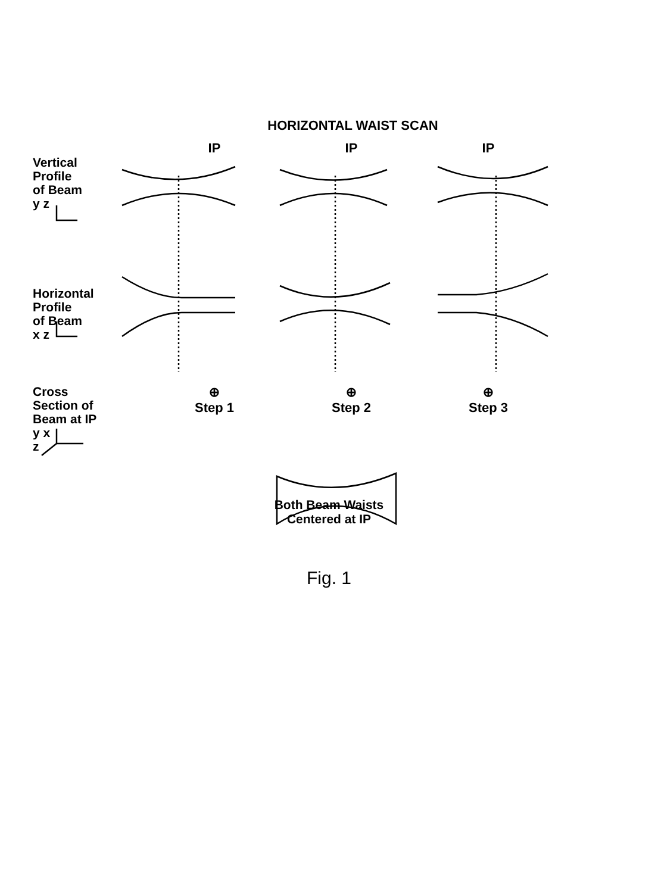HORIZONTAL WAIST SCAN
Vertical
Profile
of Beam
y z
IP IP IP
Horizontal
Profile
of Beam
x z
Cross
Section of
Beam at IP
y x
z
⊕
Step 1
⊕
Step 2
⊕
Step 3
Both Beam Waists
Centered at IP
Fig. 1